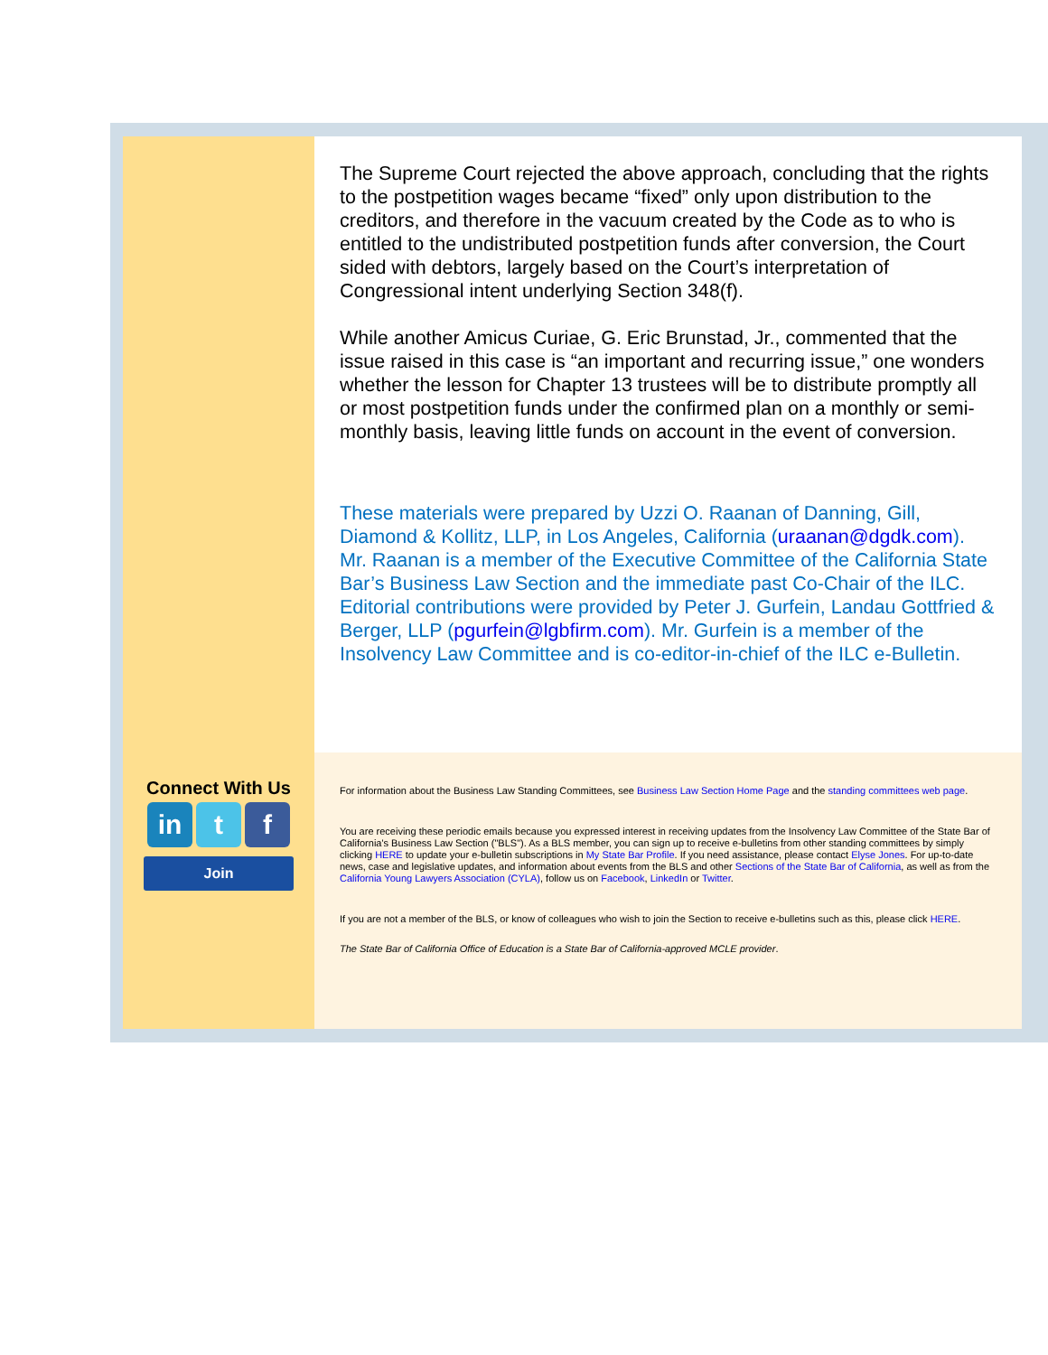The Supreme Court rejected the above approach, concluding that the rights to the postpetition wages became “fixed” only upon distribution to the creditors, and therefore in the vacuum created by the Code as to who is entitled to the undistributed postpetition funds after conversion, the Court sided with debtors, largely based on the Court’s interpretation of Congressional intent underlying Section 348(f).
While another Amicus Curiae, G. Eric Brunstad, Jr., commented that the issue raised in this case is “an important and recurring issue,” one wonders whether the lesson for Chapter 13 trustees will be to distribute promptly all or most postpetition funds under the confirmed plan on a monthly or semi-monthly basis, leaving little funds on account in the event of conversion.
These materials were prepared by Uzzi O. Raanan of Danning, Gill, Diamond & Kollitz, LLP, in Los Angeles, California (uraanan@dgdk.com). Mr. Raanan is a member of the Executive Committee of the California State Bar’s Business Law Section and the immediate past Co-Chair of the ILC. Editorial contributions were provided by Peter J. Gurfein, Landau Gottfried & Berger, LLP (pgurfein@lgbfirm.com). Mr. Gurfein is a member of the Insolvency Law Committee and is co-editor-in-chief of the ILC e-Bulletin.
Connect With Us
in t f
Join
For information about the Business Law Standing Committees, see Business Law Section Home Page and the standing committees web page.
You are receiving these periodic emails because you expressed interest in receiving updates from the Insolvency Law Committee of the State Bar of California's Business Law Section ("BLS"). As a BLS member, you can sign up to receive e-bulletins from other standing committees by simply clicking HERE to update your e-bulletin subscriptions in My State Bar Profile. If you need assistance, please contact Elyse Jones. For up-to-date news, case and legislative updates, and information about events from the BLS and other Sections of the State Bar of California, as well as from the California Young Lawyers Association (CYLA), follow us on Facebook, LinkedIn or Twitter.
If you are not a member of the BLS, or know of colleagues who wish to join the Section to receive e-bulletins such as this, please click HERE.
The State Bar of California Office of Education is a State Bar of California-approved MCLE provider.